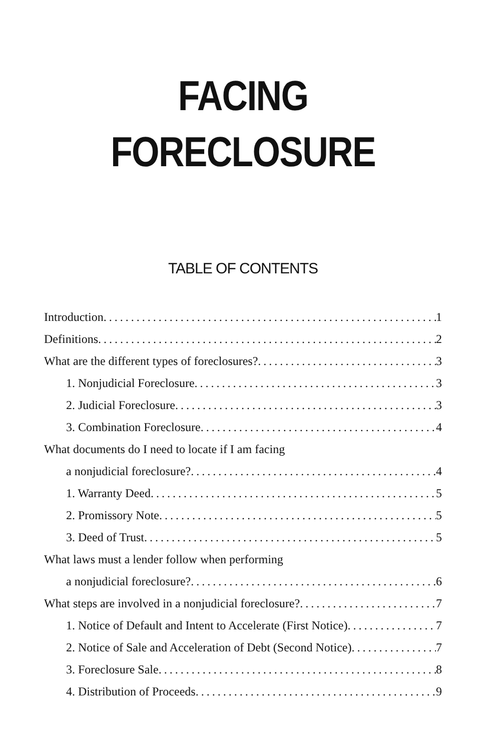FACING
FORECLOSURE
TABLE OF CONTENTS
Introduction 1
Definitions 2
What are the different types of foreclosures? 3
1. Nonjudicial Foreclosure 3
2. Judicial Foreclosure 3
3. Combination Foreclosure 4
What documents do I need to locate if I am facing
a nonjudicial foreclosure? 4
1. Warranty Deed 5
2. Promissory Note 5
3. Deed of Trust 5
What laws must a lender follow when performing
a nonjudicial foreclosure? 6
What steps are involved in a nonjudicial foreclosure? 7
1. Notice of Default and Intent to Accelerate (First Notice) 7
2. Notice of Sale and Acceleration of Debt (Second Notice) 7
3. Foreclosure Sale 8
4. Distribution of Proceeds 9